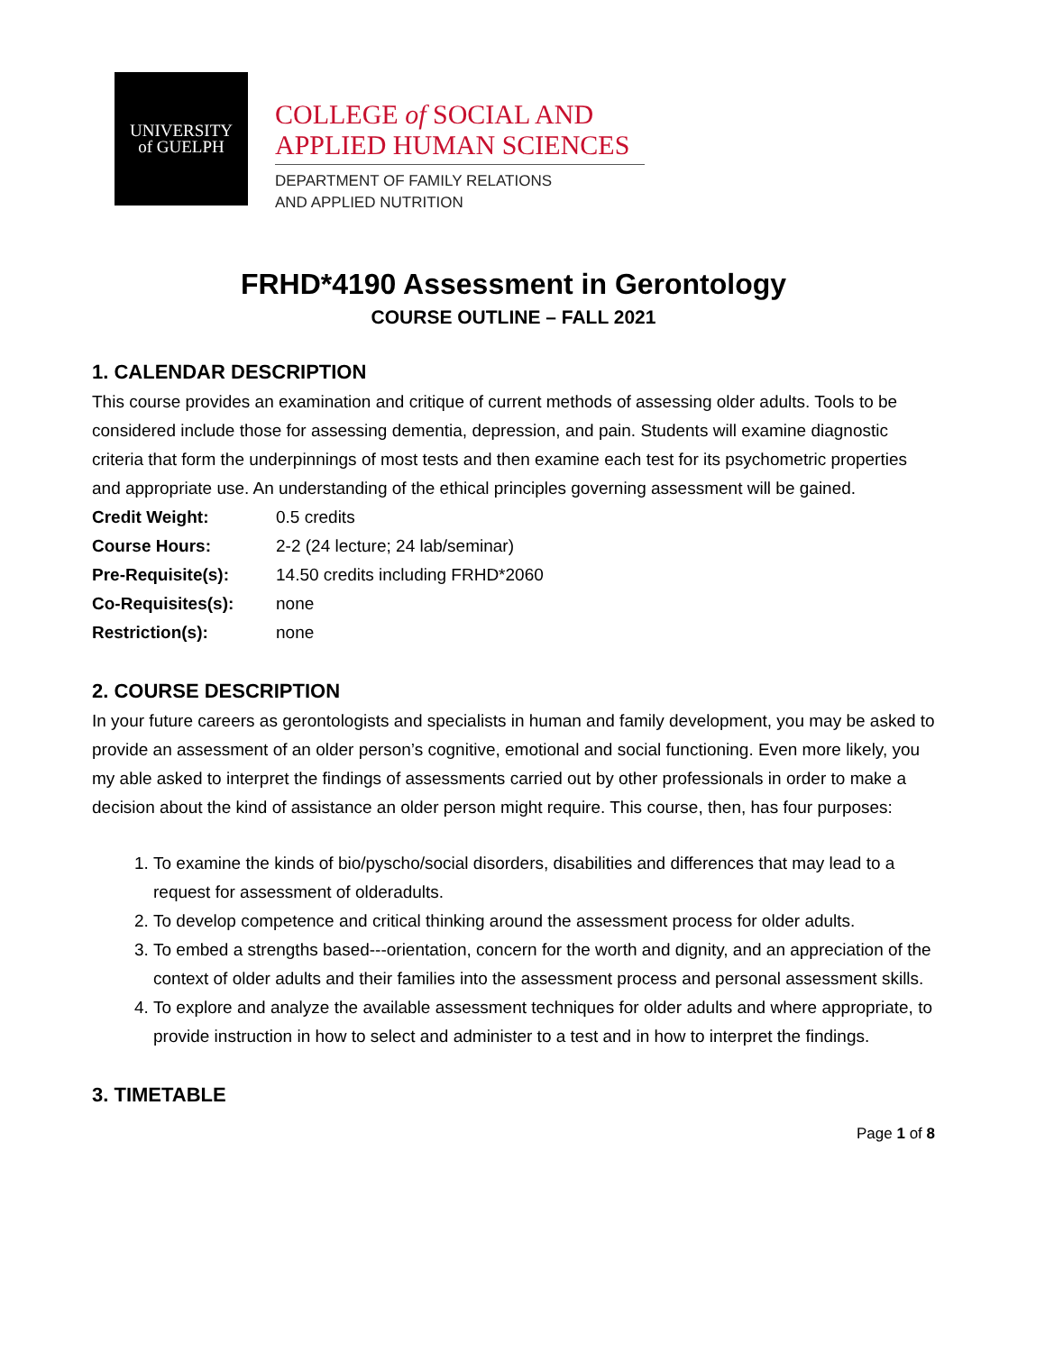UNIVERSITY
of GUELPH
COLLEGE of SOCIAL AND
APPLIED HUMAN SCIENCES
DEPARTMENT OF FAMILY RELATIONS
AND APPLIED NUTRITION
FRHD*4190 Assessment in Gerontology
COURSE OUTLINE – FALL 2021
1. CALENDAR DESCRIPTION
This course provides an examination and critique of current methods of assessing older adults. Tools to be considered include those for assessing dementia, depression, and pain. Students will examine diagnostic criteria that form the underpinnings of most tests and then examine each test for its psychometric properties and appropriate use. An understanding of the ethical principles governing assessment will be gained.
Credit Weight: 0.5 credits
Course Hours: 2-2 (24 lecture; 24 lab/seminar)
Pre-Requisite(s): 14.50 credits including FRHD*2060
Co-Requisites(s): none
Restriction(s): none
2. COURSE DESCRIPTION
In your future careers as gerontologists and specialists in human and family development, you may be asked to provide an assessment of an older person’s cognitive, emotional and social functioning. Even more likely, you my able asked to interpret the findings of assessments carried out by other professionals in order to make a decision about the kind of assistance an older person might require. This course, then, has four purposes:
1. To examine the kinds of bio/pyscho/social disorders, disabilities and differences that may lead to a request for assessment of olderadults.
2. To develop competence and critical thinking around the assessment process for older adults.
3. To embed a strengths based---orientation, concern for the worth and dignity, and an appreciation of the context of older adults and their families into the assessment process and personal assessment skills.
4. To explore and analyze the available assessment techniques for older adults and where appropriate, to provide instruction in how to select and administer to a test and in how to interpret the findings.
3. TIMETABLE
Page 1 of 8